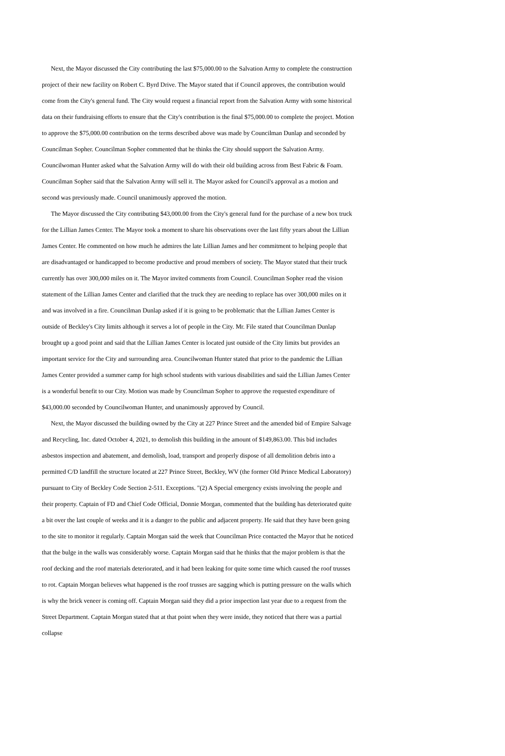Next, the Mayor discussed the City contributing the last $75,000.00 to the Salvation Army to complete the construction project of their new facility on Robert C. Byrd Drive. The Mayor stated that if Council approves, the contribution would come from the City's general fund. The City would request a financial report from the Salvation Army with some historical data on their fundraising efforts to ensure that the City's contribution is the final $75,000.00 to complete the project. Motion to approve the $75,000.00 contribution on the terms described above was made by Councilman Dunlap and seconded by Councilman Sopher. Councilman Sopher commented that he thinks the City should support the Salvation Army. Councilwoman Hunter asked what the Salvation Army will do with their old building across from Best Fabric & Foam. Councilman Sopher said that the Salvation Army will sell it. The Mayor asked for Council's approval as a motion and second was previously made. Council unanimously approved the motion.
The Mayor discussed the City contributing $43,000.00 from the City's general fund for the purchase of a new box truck for the Lillian James Center. The Mayor took a moment to share his observations over the last fifty years about the Lillian James Center. He commented on how much he admires the late Lillian James and her commitment to helping people that are disadvantaged or handicapped to become productive and proud members of society. The Mayor stated that their truck currently has over 300,000 miles on it. The Mayor invited comments from Council. Councilman Sopher read the vision statement of the Lillian James Center and clarified that the truck they are needing to replace has over 300,000 miles on it and was involved in a fire. Councilman Dunlap asked if it is going to be problematic that the Lillian James Center is outside of Beckley's City limits although it serves a lot of people in the City. Mr. File stated that Councilman Dunlap brought up a good point and said that the Lillian James Center is located just outside of the City limits but provides an important service for the City and surrounding area. Councilwoman Hunter stated that prior to the pandemic the Lillian James Center provided a summer camp for high school students with various disabilities and said the Lillian James Center is a wonderful benefit to our City. Motion was made by Councilman Sopher to approve the requested expenditure of $43,000.00 seconded by Councilwoman Hunter, and unanimously approved by Council.
Next, the Mayor discussed the building owned by the City at 227 Prince Street and the amended bid of Empire Salvage and Recycling, Inc. dated October 4, 2021, to demolish this building in the amount of $149,863.00. This bid includes asbestos inspection and abatement, and demolish, load, transport and properly dispose of all demolition debris into a permitted C/D landfill the structure located at 227 Prince Street, Beckley, WV (the former Old Prince Medical Laboratory) pursuant to City of Beckley Code Section 2-511. Exceptions. "(2) A Special emergency exists involving the people and their property. Captain of FD and Chief Code Official, Donnie Morgan, commented that the building has deteriorated quite a bit over the last couple of weeks and it is a danger to the public and adjacent property. He said that they have been going to the site to monitor it regularly. Captain Morgan said the week that Councilman Price contacted the Mayor that he noticed that the bulge in the walls was considerably worse. Captain Morgan said that he thinks that the major problem is that the roof decking and the roof materials deteriorated, and it had been leaking for quite some time which caused the roof trusses to rot. Captain Morgan believes what happened is the roof trusses are sagging which is putting pressure on the walls which is why the brick veneer is coming off. Captain Morgan said they did a prior inspection last year due to a request from the Street Department. Captain Morgan stated that at that point when they were inside, they noticed that there was a partial collapse